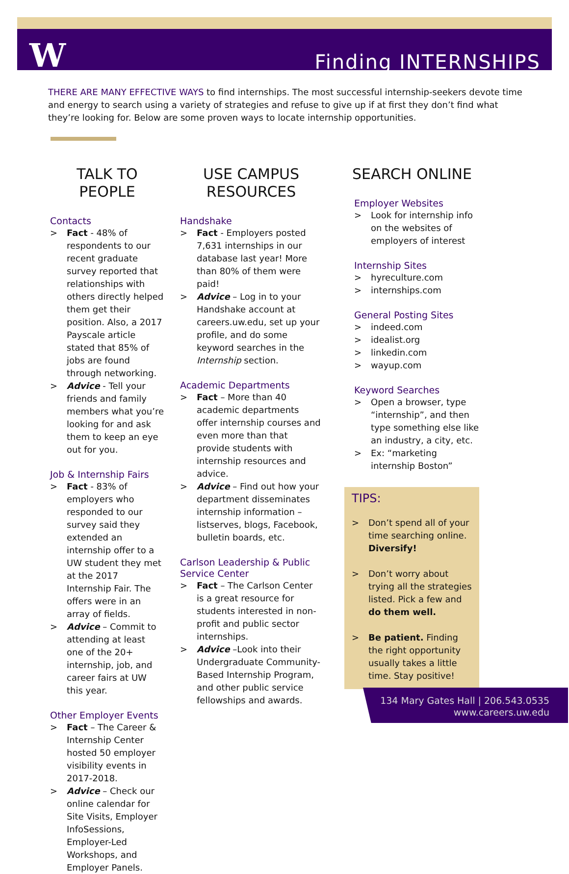W Finding INTERNSHIPS
THERE ARE MANY EFFECTIVE WAYS to find internships. The most successful internship-seekers devote time and energy to search using a variety of strategies and refuse to give up if at first they don’t find what they’re looking for. Below are some proven ways to locate internship opportunities.
TALK TO PEOPLE
Contacts
> Fact - 48% of respondents to our recent graduate survey reported that relationships with others directly helped them get their position. Also, a 2017 Payscale article stated that 85% of jobs are found through networking.
> Advice - Tell your friends and family members what you’re looking for and ask them to keep an eye out for you.
Job & Internship Fairs
> Fact - 83% of employers who responded to our survey said they extended an internship offer to a UW student they met at the 2017 Internship Fair. The offers were in an array of fields.
> Advice – Commit to attending at least one of the 20+ internship, job, and career fairs at UW this year.
Other Employer Events
> Fact – The Career & Internship Center hosted 50 employer visibility events in 2017-2018.
> Advice – Check our online calendar for Site Visits, Employer InfoSessions, Employer-Led Workshops, and Employer Panels.
USE CAMPUS RESOURCES
Handshake
> Fact - Employers posted 7,631 internships in our database last year! More than 80% of them were paid!
> Advice – Log in to your Handshake account at careers.uw.edu, set up your profile, and do some keyword searches in the Internship section.
Academic Departments
> Fact – More than 40 academic departments offer internship courses and even more than that provide students with internship resources and advice.
> Advice – Find out how your department disseminates internship information – listserves, blogs, Facebook, bulletin boards, etc.
Carlson Leadership & Public Service Center
> Fact – The Carlson Center is a great resource for students interested in non-profit and public sector internships.
> Advice –Look into their Undergraduate Community-Based Internship Program, and other public service fellowships and awards.
SEARCH ONLINE
Employer Websites
> Look for internship info on the websites of employers of interest
Internship Sites
> hyreculture.com
> internships.com
General Posting Sites
> indeed.com
> idealist.org
> linkedin.com
> wayup.com
Keyword Searches
> Open a browser, type “internship”, and then type something else like an industry, a city, etc.
> Ex: “marketing internship Boston”
TIPS:
> Don’t spend all of your time searching online. Diversify!
> Don’t worry about trying all the strategies listed. Pick a few and do them well.
> Be patient. Finding the right opportunity usually takes a little time. Stay positive!
134 Mary Gates Hall | 206.543.0535
www.careers.uw.edu